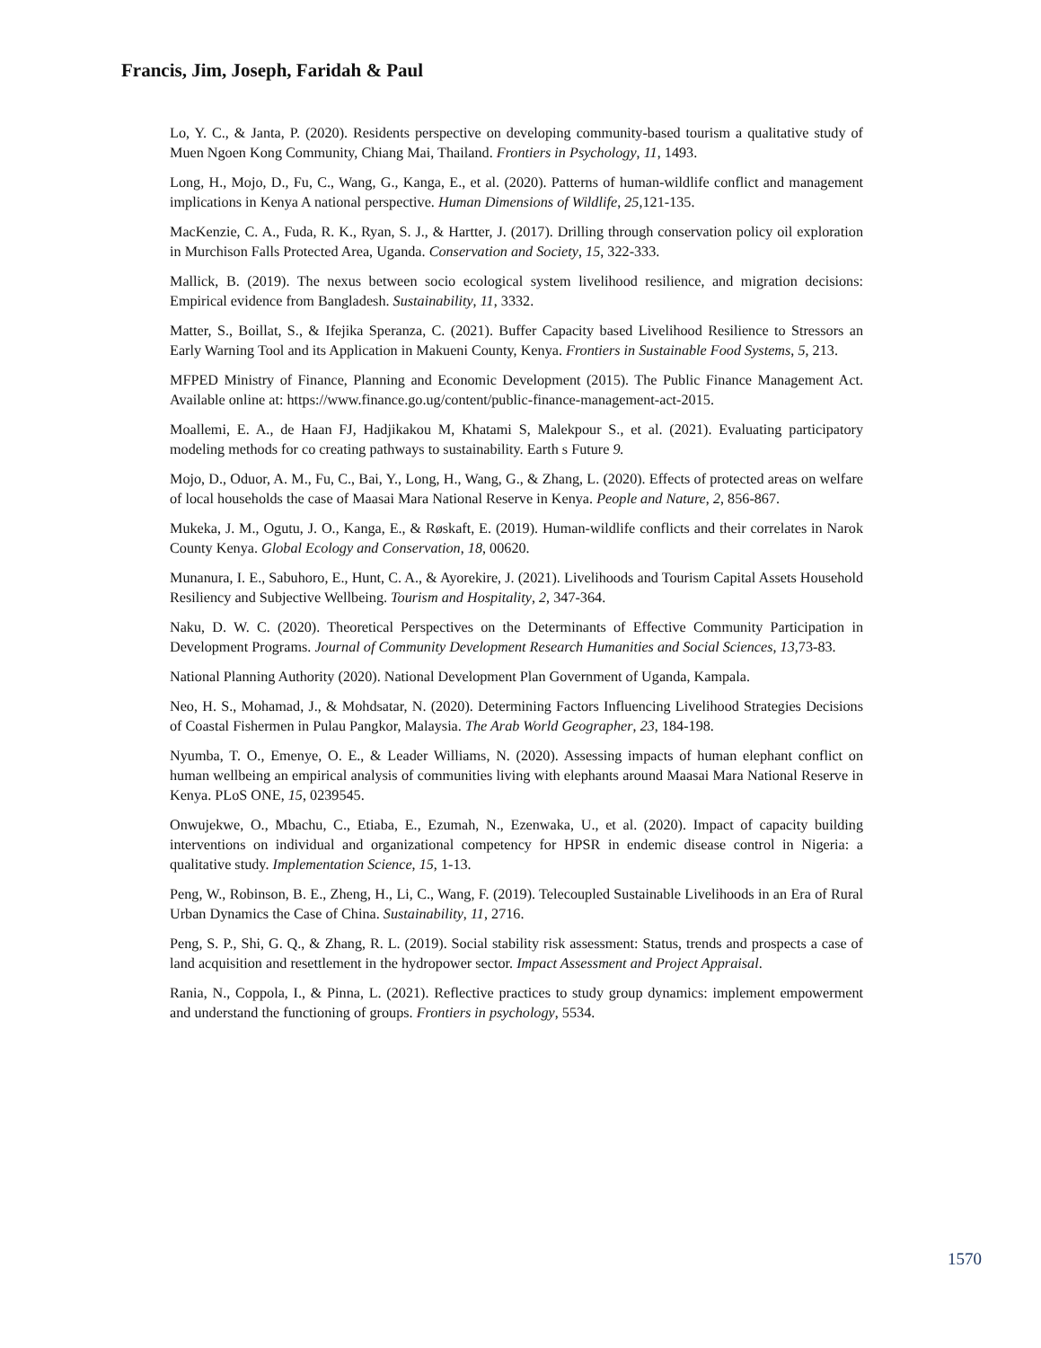Francis, Jim, Joseph, Faridah & Paul
Lo, Y. C., & Janta, P. (2020). Residents perspective on developing community-based tourism a qualitative study of Muen Ngoen Kong Community, Chiang Mai, Thailand. Frontiers in Psychology, 11, 1493.
Long, H., Mojo, D., Fu, C., Wang, G., Kanga, E., et al. (2020). Patterns of human-wildlife conflict and management implications in Kenya A national perspective. Human Dimensions of Wildlife, 25,121-135.
MacKenzie, C. A., Fuda, R. K., Ryan, S. J., & Hartter, J. (2017). Drilling through conservation policy oil exploration in Murchison Falls Protected Area, Uganda. Conservation and Society, 15, 322-333.
Mallick, B. (2019). The nexus between socio ecological system livelihood resilience, and migration decisions: Empirical evidence from Bangladesh. Sustainability, 11, 3332.
Matter, S., Boillat, S., & Ifejika Speranza, C. (2021). Buffer Capacity based Livelihood Resilience to Stressors an Early Warning Tool and its Application in Makueni County, Kenya. Frontiers in Sustainable Food Systems, 5, 213.
MFPED Ministry of Finance, Planning and Economic Development (2015). The Public Finance Management Act. Available online at: https://www.finance.go.ug/content/public-finance-management-act-2015.
Moallemi, E. A., de Haan FJ, Hadjikakou M, Khatami S, Malekpour S., et al. (2021). Evaluating participatory modeling methods for co creating pathways to sustainability. Earth s Future 9.
Mojo, D., Oduor, A. M., Fu, C., Bai, Y., Long, H., Wang, G., & Zhang, L. (2020). Effects of protected areas on welfare of local households the case of Maasai Mara National Reserve in Kenya. People and Nature, 2, 856-867.
Mukeka, J. M., Ogutu, J. O., Kanga, E., & Røskaft, E. (2019). Human-wildlife conflicts and their correlates in Narok County Kenya. Global Ecology and Conservation, 18, 00620.
Munanura, I. E., Sabuhoro, E., Hunt, C. A., & Ayorekire, J. (2021). Livelihoods and Tourism Capital Assets Household Resiliency and Subjective Wellbeing. Tourism and Hospitality, 2, 347-364.
Naku, D. W. C. (2020). Theoretical Perspectives on the Determinants of Effective Community Participation in Development Programs. Journal of Community Development Research Humanities and Social Sciences, 13,73-83.
National Planning Authority (2020). National Development Plan Government of Uganda, Kampala.
Neo, H. S., Mohamad, J., & Mohdsatar, N. (2020). Determining Factors Influencing Livelihood Strategies Decisions of Coastal Fishermen in Pulau Pangkor, Malaysia. The Arab World Geographer, 23, 184-198.
Nyumba, T. O., Emenye, O. E., & Leader Williams, N. (2020). Assessing impacts of human elephant conflict on human wellbeing an empirical analysis of communities living with elephants around Maasai Mara National Reserve in Kenya. PLoS ONE, 15, 0239545.
Onwujekwe, O., Mbachu, C., Etiaba, E., Ezumah, N., Ezenwaka, U., et al. (2020). Impact of capacity building interventions on individual and organizational competency for HPSR in endemic disease control in Nigeria: a qualitative study. Implementation Science, 15, 1-13.
Peng, W., Robinson, B. E., Zheng, H., Li, C., Wang, F. (2019). Telecoupled Sustainable Livelihoods in an Era of Rural Urban Dynamics the Case of China. Sustainability, 11, 2716.
Peng, S. P., Shi, G. Q., & Zhang, R. L. (2019). Social stability risk assessment: Status, trends and prospects a case of land acquisition and resettlement in the hydropower sector. Impact Assessment and Project Appraisal.
Rania, N., Coppola, I., & Pinna, L. (2021). Reflective practices to study group dynamics: implement empowerment and understand the functioning of groups. Frontiers in psychology, 5534.
1570